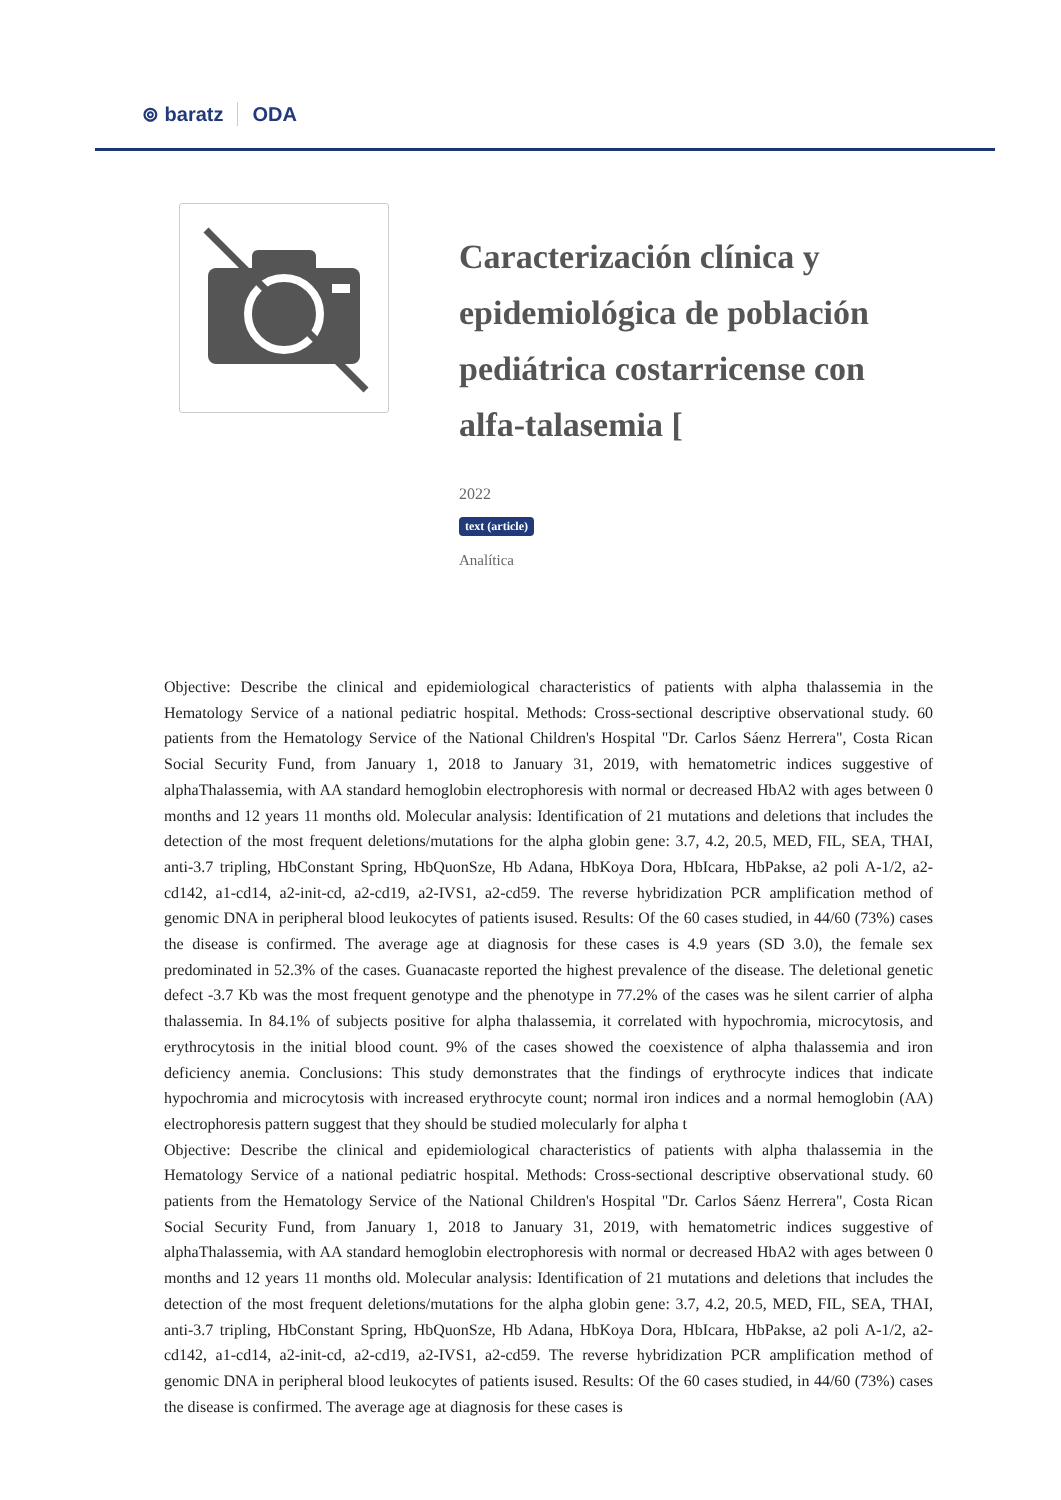⊚ baratz ODA
Caracterización clínica y epidemiológica de población pediátrica costarricense con alfa-talasemia [
2022
text (article)
Analítica
Objective: Describe the clinical and epidemiological characteristics of patients with alpha thalassemia in the Hematology Service of a national pediatric hospital. Methods: Cross-sectional descriptive observational study. 60 patients from the Hematology Service of the National Children's Hospital "Dr. Carlos Sáenz Herrera", Costa Rican Social Security Fund, from January 1, 2018 to January 31, 2019, with hematometric indices suggestive of alphaThalassemia, with AA standard hemoglobin electrophoresis with normal or decreased HbA2 with ages between 0 months and 12 years 11 months old. Molecular analysis: Identification of 21 mutations and deletions that includes the detection of the most frequent deletions/mutations for the alpha globin gene: 3.7, 4.2, 20.5, MED, FIL, SEA, THAI, anti-3.7 tripling, HbConstant Spring, HbQuonSze, Hb Adana, HbKoya Dora, HbIcara, HbPakse, a2 poli A-1/2, a2-cd142, a1-cd14, a2-init-cd, a2-cd19, a2-IVS1, a2-cd59. The reverse hybridization PCR amplification method of genomic DNA in peripheral blood leukocytes of patients isused. Results: Of the 60 cases studied, in 44/60 (73%) cases the disease is confirmed. The average age at diagnosis for these cases is 4.9 years (SD 3.0), the female sex predominated in 52.3% of the cases. Guanacaste reported the highest prevalence of the disease. The deletional genetic defect -3.7 Kb was the most frequent genotype and the phenotype in 77.2% of the cases was he silent carrier of alpha thalassemia. In 84.1% of subjects positive for alpha thalassemia, it correlated with hypochromia, microcytosis, and erythrocytosis in the initial blood count. 9% of the cases showed the coexistence of alpha thalassemia and iron deficiency anemia. Conclusions: This study demonstrates that the findings of erythrocyte indices that indicate hypochromia and microcytosis with increased erythrocyte count; normal iron indices and a normal hemoglobin (AA) electrophoresis pattern suggest that they should be studied molecularly for alpha t
Objective: Describe the clinical and epidemiological characteristics of patients with alpha thalassemia in the Hematology Service of a national pediatric hospital. Methods: Cross-sectional descriptive observational study. 60 patients from the Hematology Service of the National Children's Hospital "Dr. Carlos Sáenz Herrera", Costa Rican Social Security Fund, from January 1, 2018 to January 31, 2019, with hematometric indices suggestive of alphaThalassemia, with AA standard hemoglobin electrophoresis with normal or decreased HbA2 with ages between 0 months and 12 years 11 months old. Molecular analysis: Identification of 21 mutations and deletions that includes the detection of the most frequent deletions/mutations for the alpha globin gene: 3.7, 4.2, 20.5, MED, FIL, SEA, THAI, anti-3.7 tripling, HbConstant Spring, HbQuonSze, Hb Adana, HbKoya Dora, HbIcara, HbPakse, a2 poli A-1/2, a2-cd142, a1-cd14, a2-init-cd, a2-cd19, a2-IVS1, a2-cd59. The reverse hybridization PCR amplification method of genomic DNA in peripheral blood leukocytes of patients isused. Results: Of the 60 cases studied, in 44/60 (73%) cases the disease is confirmed. The average age at diagnosis for these cases is